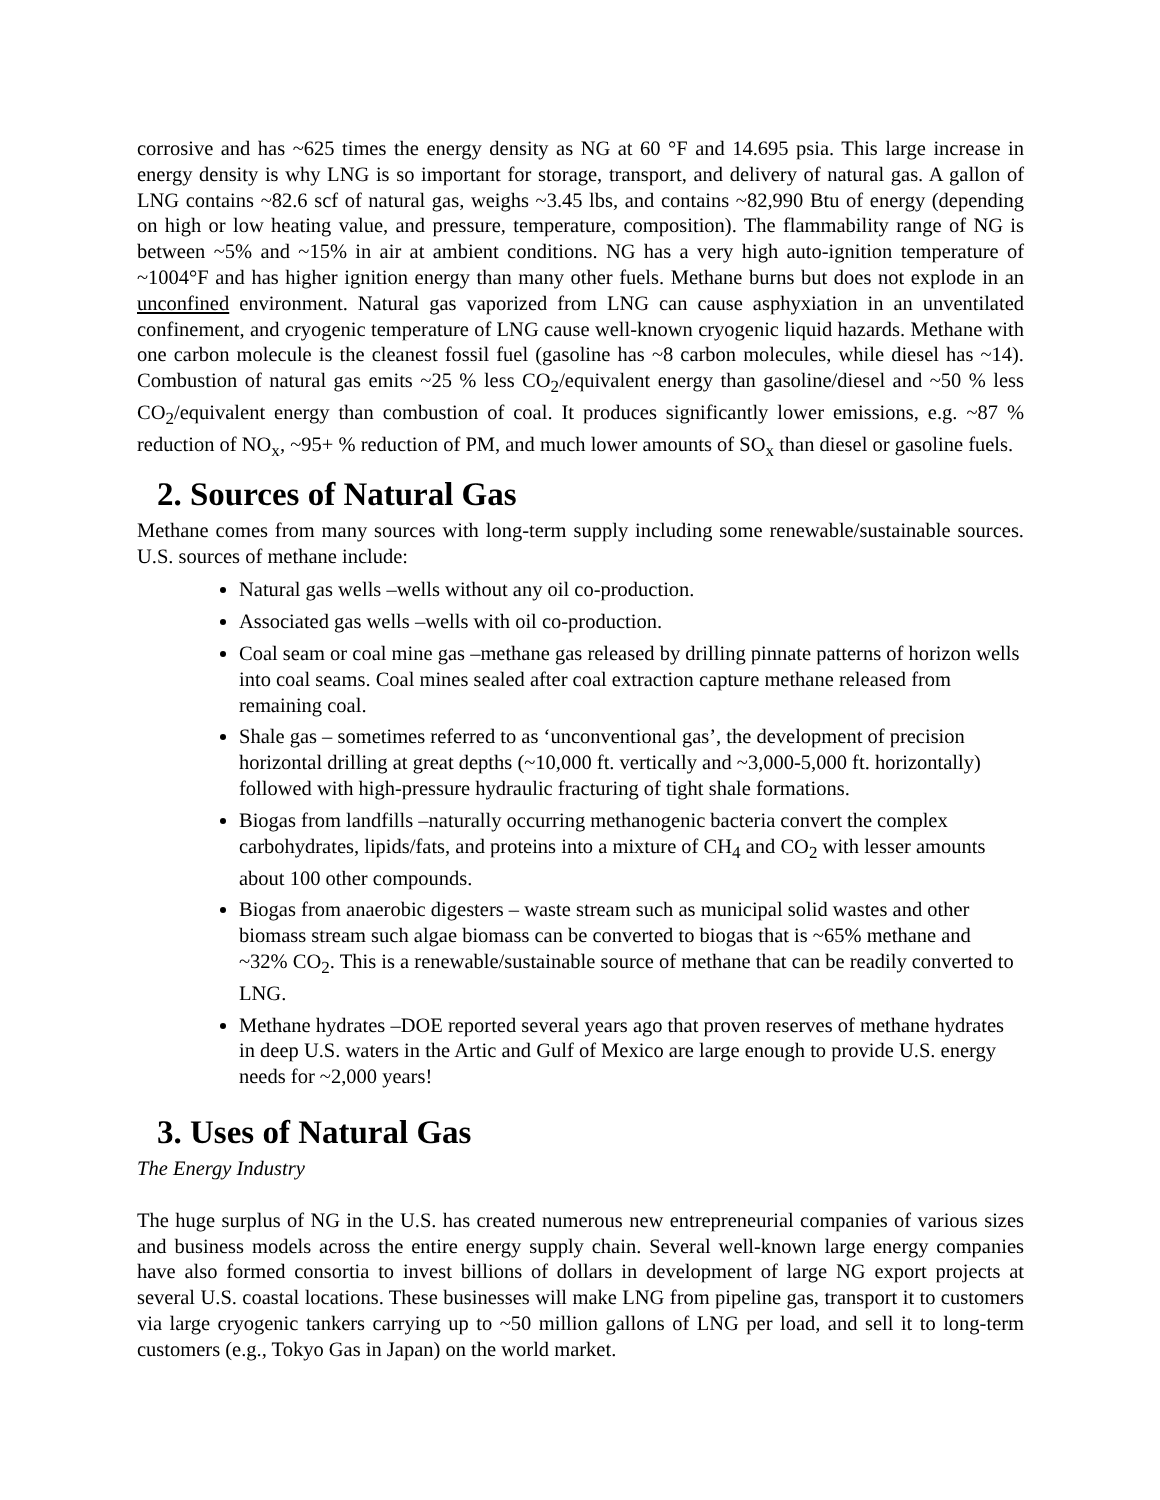corrosive and has ~625 times the energy density as NG at 60 °F and 14.695 psia. This large increase in energy density is why LNG is so important for storage, transport, and delivery of natural gas. A gallon of LNG contains ~82.6 scf of natural gas, weighs ~3.45 lbs, and contains ~82,990 Btu of energy (depending on high or low heating value, and pressure, temperature, composition). The flammability range of NG is between ~5% and ~15% in air at ambient conditions. NG has a very high auto-ignition temperature of ~1004°F and has higher ignition energy than many other fuels. Methane burns but does not explode in an unconfined environment. Natural gas vaporized from LNG can cause asphyxiation in an unventilated confinement, and cryogenic temperature of LNG cause well-known cryogenic liquid hazards. Methane with one carbon molecule is the cleanest fossil fuel (gasoline has ~8 carbon molecules, while diesel has ~14). Combustion of natural gas emits ~25 % less CO<sub>2</sub>/equivalent energy than gasoline/diesel and ~50 % less CO<sub>2</sub>/equivalent energy than combustion of coal. It produces significantly lower emissions, e.g. ~87 % reduction of NO<sub>x</sub>, ~95+ % reduction of PM, and much lower amounts of SO<sub>x</sub> than diesel or gasoline fuels.
2. Sources of Natural Gas
Methane comes from many sources with long-term supply including some renewable/sustainable sources. U.S. sources of methane include:
Natural gas wells –wells without any oil co-production.
Associated gas wells –wells with oil co-production.
Coal seam or coal mine gas –methane gas released by drilling pinnate patterns of horizon wells into coal seams. Coal mines sealed after coal extraction capture methane released from remaining coal.
Shale gas – sometimes referred to as ‘unconventional gas’, the development of precision horizontal drilling at great depths (~10,000 ft. vertically and ~3,000-5,000 ft. horizontally) followed with high-pressure hydraulic fracturing of tight shale formations.
Biogas from landfills –naturally occurring methanogenic bacteria convert the complex carbohydrates, lipids/fats, and proteins into a mixture of CH<sub>4</sub> and CO<sub>2</sub> with lesser amounts about 100 other compounds.
Biogas from anaerobic digesters – waste stream such as municipal solid wastes and other biomass stream such algae biomass can be converted to biogas that is ~65% methane and ~32% CO<sub>2</sub>. This is a renewable/sustainable source of methane that can be readily converted to LNG.
Methane hydrates –DOE reported several years ago that proven reserves of methane hydrates in deep U.S. waters in the Artic and Gulf of Mexico are large enough to provide U.S. energy needs for ~2,000 years!
3. Uses of Natural Gas
The Energy Industry
The huge surplus of NG in the U.S. has created numerous new entrepreneurial companies of various sizes and business models across the entire energy supply chain. Several well-known large energy companies have also formed consortia to invest billions of dollars in development of large NG export projects at several U.S. coastal locations. These businesses will make LNG from pipeline gas, transport it to customers via large cryogenic tankers carrying up to ~50 million gallons of LNG per load, and sell it to long-term customers (e.g., Tokyo Gas in Japan) on the world market.